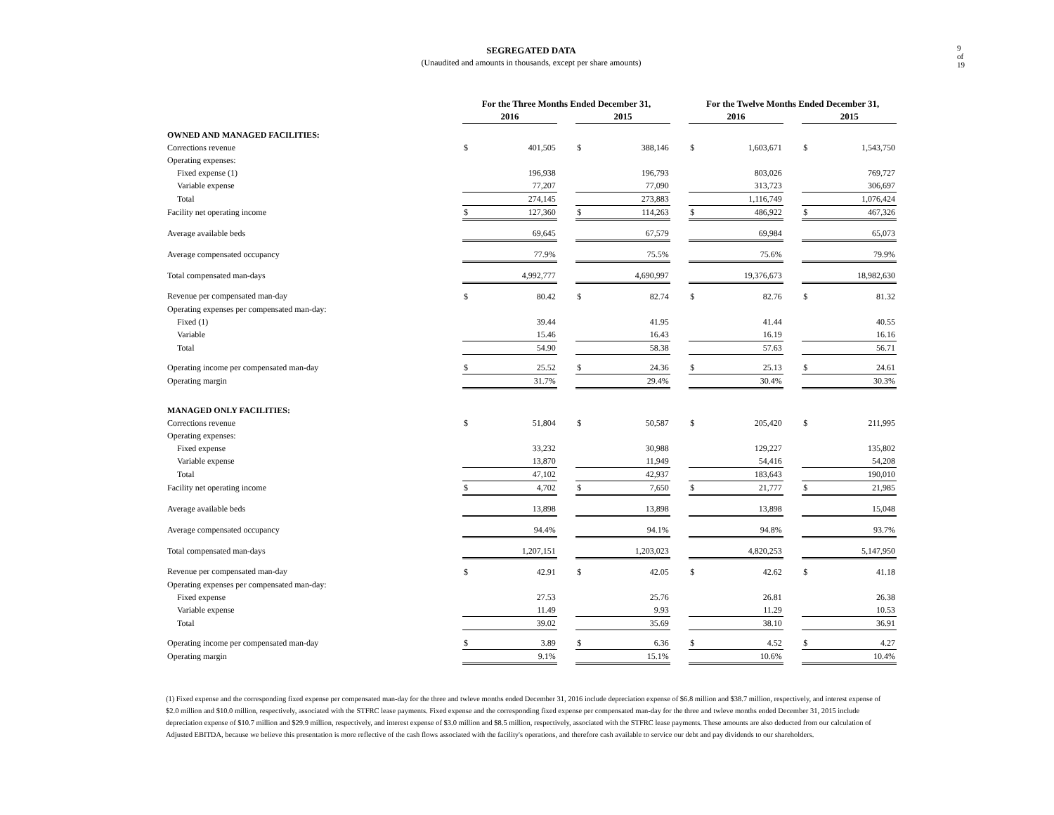9 of 19
SEGREGATED DATA
(Unaudited and amounts in thousands, except per share amounts)
| | For the Three Months Ended December 31, | | | | | | For the Twelve Months Ended December 31, | | | | |
| --- | --- | --- | --- | --- | --- | --- | --- | --- | --- | --- | --- |
| | 2016 | | | 2015 | | | 2016 | | | 2015 | |
| OWNED AND MANAGED FACILITIES: | | | | | | | | | | | |
| Corrections revenue | $ | 401,505 | | $ | 388,146 | | $ | 1,603,671 | | $ | 1,543,750 |
| Operating expenses: | | | | | | | | | | | |
| Fixed expense (1) | | 196,938 | | | 196,793 | | | 803,026 | | | 769,727 |
| Variable expense | | 77,207 | | | 77,090 | | | 313,723 | | | 306,697 |
| Total | | 274,145 | | | 273,883 | | | 1,116,749 | | | 1,076,424 |
| Facility net operating income | $ | 127,360 | | $ | 114,263 | | $ | 486,922 | | $ | 467,326 |
| Average available beds | | 69,645 | | | 67,579 | | | 69,984 | | | 65,073 |
| Average compensated occupancy | | 77.9% | | | 75.5% | | | 75.6% | | | 79.9% |
| Total compensated man-days | | 4,992,777 | | | 4,690,997 | | | 19,376,673 | | | 18,982,630 |
| Revenue per compensated man-day | $ | 80.42 | | $ | 82.74 | | $ | 82.76 | | $ | 81.32 |
| Operating expenses per compensated man-day: | | | | | | | | | | | |
| Fixed (1) | | 39.44 | | | 41.95 | | | 41.44 | | | 40.55 |
| Variable | | 15.46 | | | 16.43 | | | 16.19 | | | 16.16 |
| Total | | 54.90 | | | 58.38 | | | 57.63 | | | 56.71 |
| Operating income per compensated man-day | $ | 25.52 | | $ | 24.36 | | $ | 25.13 | | $ | 24.61 |
| Operating margin | | 31.7% | | | 29.4% | | | 30.4% | | | 30.3% |
| MANAGED ONLY FACILITIES: | | | | | | | | | | | |
| Corrections revenue | $ | 51,804 | | $ | 50,587 | | $ | 205,420 | | $ | 211,995 |
| Operating expenses: | | | | | | | | | | | |
| Fixed expense | | 33,232 | | | 30,988 | | | 129,227 | | | 135,802 |
| Variable expense | | 13,870 | | | 11,949 | | | 54,416 | | | 54,208 |
| Total | | 47,102 | | | 42,937 | | | 183,643 | | | 190,010 |
| Facility net operating income | $ | 4,702 | | $ | 7,650 | | $ | 21,777 | | $ | 21,985 |
| Average available beds | | 13,898 | | | 13,898 | | | 13,898 | | | 15,048 |
| Average compensated occupancy | | 94.4% | | | 94.1% | | | 94.8% | | | 93.7% |
| Total compensated man-days | | 1,207,151 | | | 1,203,023 | | | 4,820,253 | | | 5,147,950 |
| Revenue per compensated man-day | $ | 42.91 | | $ | 42.05 | | $ | 42.62 | | $ | 41.18 |
| Operating expenses per compensated man-day: | | | | | | | | | | | |
| Fixed expense | | 27.53 | | | 25.76 | | | 26.81 | | | 26.38 |
| Variable expense | | 11.49 | | | 9.93 | | | 11.29 | | | 10.53 |
| Total | | 39.02 | | | 35.69 | | | 38.10 | | | 36.91 |
| Operating income per compensated man-day | $ | 3.89 | | $ | 6.36 | | $ | 4.52 | | $ | 4.27 |
| Operating margin | | 9.1% | | | 15.1% | | | 10.6% | | | 10.4% |
(1) Fixed expense and the corresponding fixed expense per compensated man-day for the three and twleve months ended December 31, 2016 include depreciation expense of $6.8 million and $38.7 million, respectively, and interest expense of $2.0 million and $10.0 million, respectively, associated with the STFRC lease payments. Fixed expense and the corresponding fixed expense per compensated man-day for the three and twleve months ended December 31, 2015 include depreciation expense of $10.7 million and $29.9 million, respectively, and interest expense of $3.0 million and $8.5 million, respectively, associated with the STFRC lease payments. These amounts are also deducted from our calculation of Adjusted EBITDA, because we believe this presentation is more reflective of the cash flows associated with the facility's operations, and therefore cash available to service our debt and pay dividends to our shareholders.